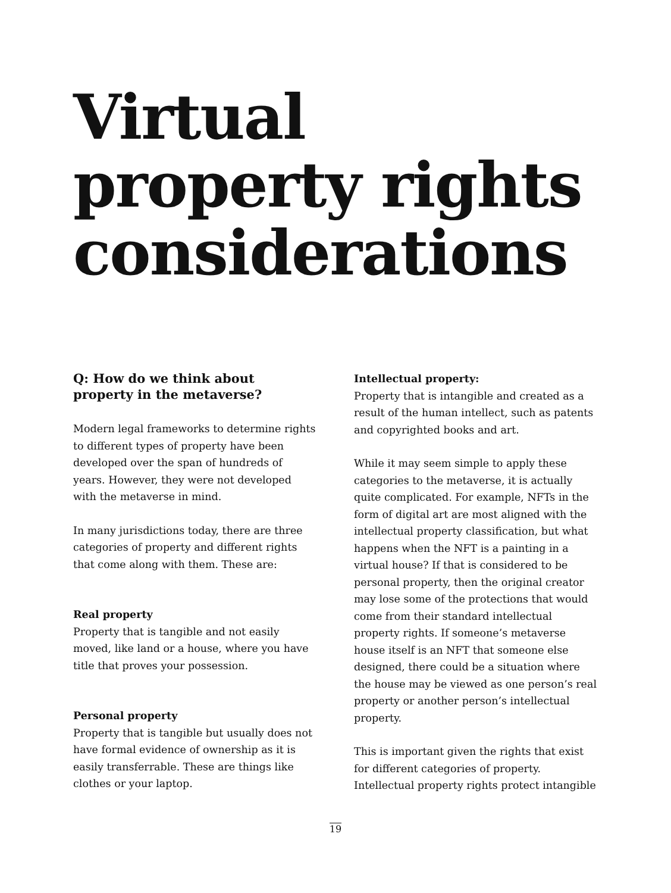Virtual property rights considerations
Q: How do we think about property in the metaverse?
Modern legal frameworks to determine rights to different types of property have been developed over the span of hundreds of years. However, they were not developed with the metaverse in mind.
In many jurisdictions today, there are three categories of property and different rights that come along with them. These are:
Real property
Property that is tangible and not easily moved, like land or a house, where you have title that proves your possession.
Personal property
Property that is tangible but usually does not have formal evidence of ownership as it is easily transferrable. These are things like clothes or your laptop.
Intellectual property:
Property that is intangible and created as a result of the human intellect, such as patents and copyrighted books and art.
While it may seem simple to apply these categories to the metaverse, it is actually quite complicated. For example, NFTs in the form of digital art are most aligned with the intellectual property classification, but what happens when the NFT is a painting in a virtual house? If that is considered to be personal property, then the original creator may lose some of the protections that would come from their standard intellectual property rights. If someone’s metaverse house itself is an NFT that someone else designed, there could be a situation where the house may be viewed as one person’s real property or another person’s intellectual property.
This is important given the rights that exist for different categories of property. Intellectual property rights protect intangible
19